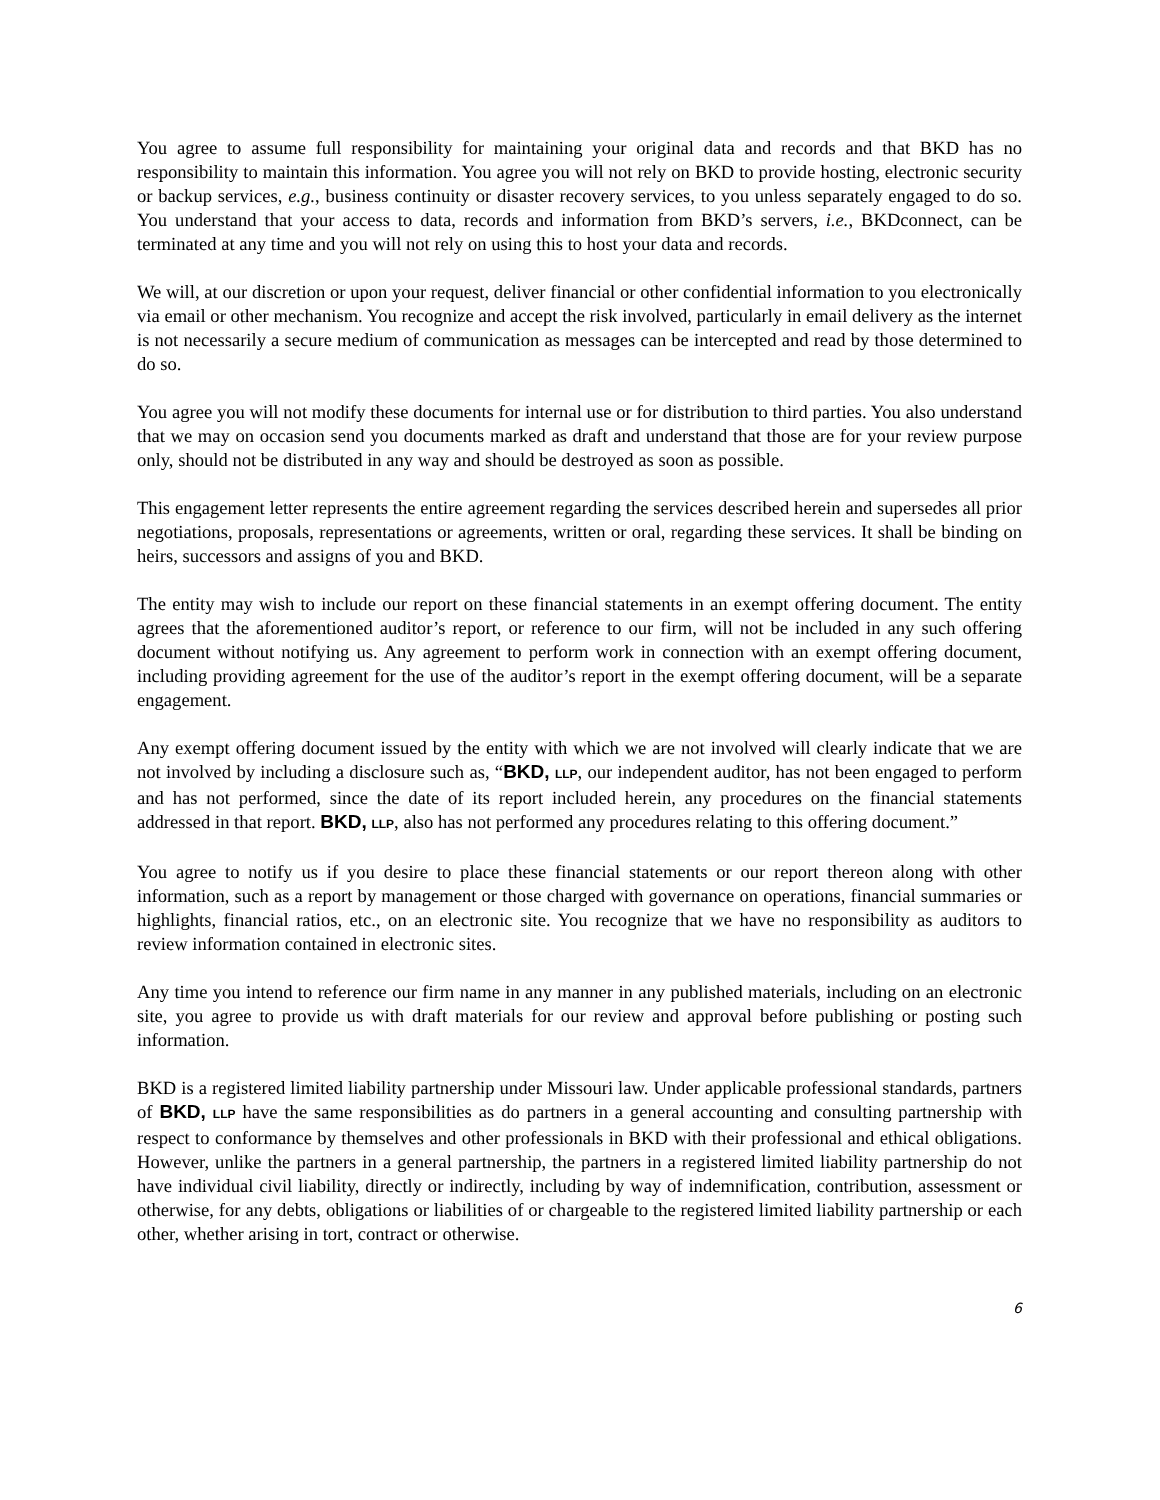You agree to assume full responsibility for maintaining your original data and records and that BKD has no responsibility to maintain this information. You agree you will not rely on BKD to provide hosting, electronic security or backup services, e.g., business continuity or disaster recovery services, to you unless separately engaged to do so. You understand that your access to data, records and information from BKD’s servers, i.e., BKDconnect, can be terminated at any time and you will not rely on using this to host your data and records.
We will, at our discretion or upon your request, deliver financial or other confidential information to you electronically via email or other mechanism. You recognize and accept the risk involved, particularly in email delivery as the internet is not necessarily a secure medium of communication as messages can be intercepted and read by those determined to do so.
You agree you will not modify these documents for internal use or for distribution to third parties. You also understand that we may on occasion send you documents marked as draft and understand that those are for your review purpose only, should not be distributed in any way and should be destroyed as soon as possible.
This engagement letter represents the entire agreement regarding the services described herein and supersedes all prior negotiations, proposals, representations or agreements, written or oral, regarding these services. It shall be binding on heirs, successors and assigns of you and BKD.
The entity may wish to include our report on these financial statements in an exempt offering document. The entity agrees that the aforementioned auditor’s report, or reference to our firm, will not be included in any such offering document without notifying us. Any agreement to perform work in connection with an exempt offering document, including providing agreement for the use of the auditor’s report in the exempt offering document, will be a separate engagement.
Any exempt offering document issued by the entity with which we are not involved will clearly indicate that we are not involved by including a disclosure such as, “BKD, LLP, our independent auditor, has not been engaged to perform and has not performed, since the date of its report included herein, any procedures on the financial statements addressed in that report. BKD, LLP, also has not performed any procedures relating to this offering document.”
You agree to notify us if you desire to place these financial statements or our report thereon along with other information, such as a report by management or those charged with governance on operations, financial summaries or highlights, financial ratios, etc., on an electronic site. You recognize that we have no responsibility as auditors to review information contained in electronic sites.
Any time you intend to reference our firm name in any manner in any published materials, including on an electronic site, you agree to provide us with draft materials for our review and approval before publishing or posting such information.
BKD is a registered limited liability partnership under Missouri law. Under applicable professional standards, partners of BKD, LLP have the same responsibilities as do partners in a general accounting and consulting partnership with respect to conformance by themselves and other professionals in BKD with their professional and ethical obligations. However, unlike the partners in a general partnership, the partners in a registered limited liability partnership do not have individual civil liability, directly or indirectly, including by way of indemnification, contribution, assessment or otherwise, for any debts, obligations or liabilities of or chargeable to the registered limited liability partnership or each other, whether arising in tort, contract or otherwise.
6